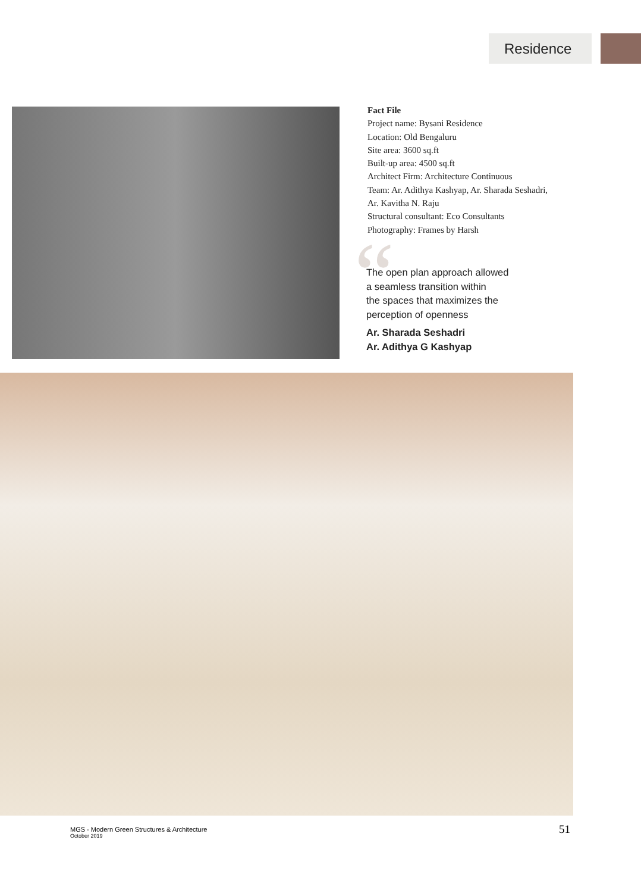Residence
Fact File
Project name: Bysani Residence
Location: Old Bengaluru
Site area: 3600 sq.ft
Built-up area: 4500 sq.ft
Architect Firm: Architecture Continuous
Team: Ar. Adithya Kashyap, Ar. Sharada Seshadri,
Ar. Kavitha N. Raju
Structural consultant: Eco Consultants
Photography: Frames by Harsh
“
The open plan approach allowed
a seamless transition within
the spaces that maximizes the
perception of openness
Ar. Sharada Seshadri
Ar. Adithya G Kashyap
MGS - Modern Green Structures & Architecture
October 2019
51